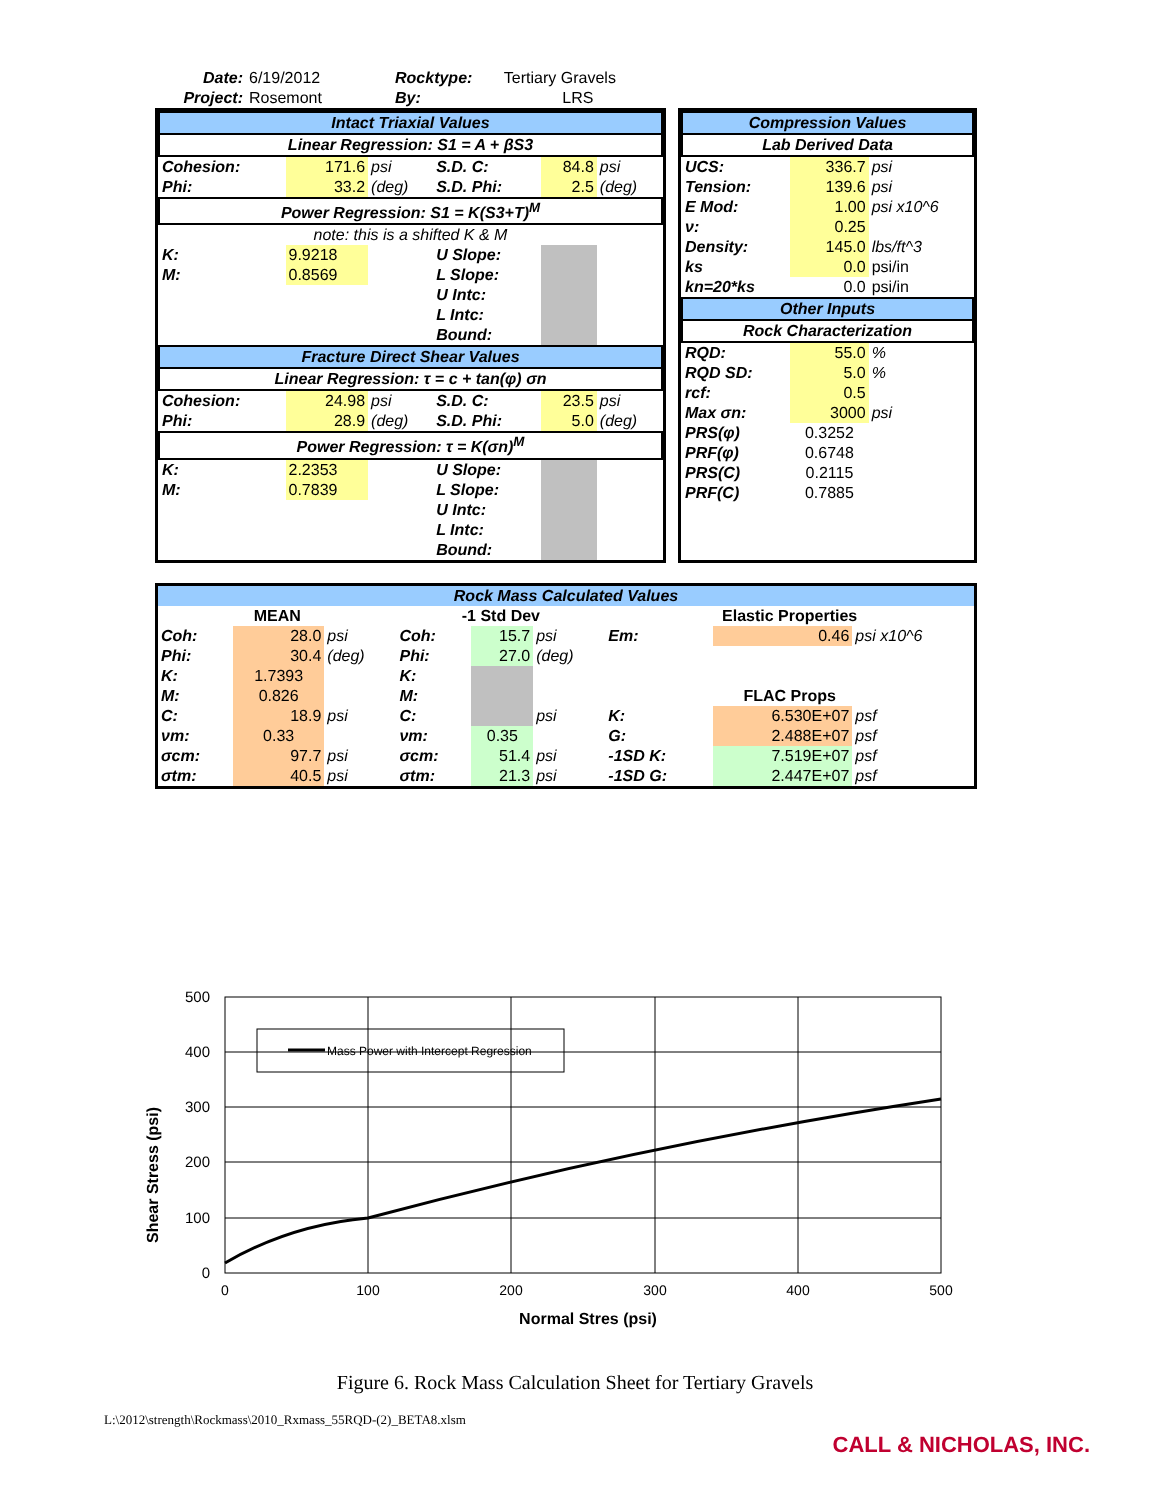| Date: | 6/19/2012 | Rocktype: | Tertiary Gravels |
| Project: | Rosemont | By: | LRS |
| Intact Triaxial Values | | | | | |
| Linear Regression: S1 = A + βS3 | | | | | |
| Cohesion: | 171.6 | psi | S.D. C: | 84.8 | psi |
| Phi: | 33.2 | (deg) | S.D. Phi: | 2.5 | (deg) |
| Power Regression: S1 = K(S3+T)<sup>M</sup> | | | | | |
| note: this is a shifted K & M | | | | | |
| K: | 9.9218 | | U Slope: | | |
| M: | 0.8569 | | L Slope: | | |
| | | | U Intc: | | |
| | | | L Intc: | | |
| | | | Bound: | | |
| Fracture Direct Shear Values | | | | | |
| Linear Regression: τ = c + tan(φ) σn | | | | | |
| Cohesion: | 24.98 | psi | S.D. C: | 23.5 | psi |
| Phi: | 28.9 | (deg) | S.D. Phi: | 5.0 | (deg) |
| Power Regression: τ = K(σn)<sup>M</sup> | | | | | |
| K: | 2.2353 | | U Slope: | | |
| M: | 0.7839 | | L Slope: | | |
| | | | U Intc: | | |
| | | | L Intc: | | |
| | | | Bound: | | |
| Compression Values | | |
| Lab Derived Data | | |
| UCS: | 336.7 | psi |
| Tension: | 139.6 | psi |
| E Mod: | 1.00 | psi x10^6 |
| ν: | 0.25 | |
| Density: | 145.0 | lbs/ft^3 |
| ks | 0.0 | psi/in |
| kn=20*ks | 0.0 | psi/in |
| Other Inputs | | |
| Rock Characterization | | |
| RQD: | 55.0 | % |
| RQD SD: | 5.0 | % |
| rcf: | 0.5 | |
| Max σn: | 3000 | psi |
| PRS(φ) | 0.3252 | |
| PRF(φ) | 0.6748 | |
| PRS(C) | 0.2115 | |
| PRF(C) | 0.7885 | |
| Rock Mass Calculated Values | | | | | | | | |
| MEAN | | | -1 Std Dev | | | Elastic Properties | | |
| Coh: | 28.0 | psi | Coh: | 15.7 | psi | Em: | 0.46 | psi x10^6 |
| Phi: | 30.4 | (deg) | Phi: | 27.0 | (deg) | | | |
| K: | 1.7393 | | K: | | | | | |
| M: | 0.826 | | M: | | | FLAC Props | | |
| C: | 18.9 | psi | C: | | psi | K: | 6.530E+07 | psf |
| νm: | 0.33 | | νm: | 0.35 | | G: | 2.488E+07 | psf |
| σcm: | 97.7 | psi | σcm: | 51.4 | psi | -1SD K: | 7.519E+07 | psf |
| σtm: | 40.5 | psi | σtm: | 21.3 | psi | -1SD G: | 2.447E+07 | psf |
Mass Power with Intercept Regression
500
400
300
200
100
0
0
100
200
300
400
500
Normal Stres (psi)
Shear Stress (psi)
Figure 6. Rock Mass Calculation Sheet for Tertiary Gravels
L:\2012\strength\Rockmass\2010_Rxmass_55RQD-(2)_BETA8.xlsm
CALL & NICHOLAS, INC.